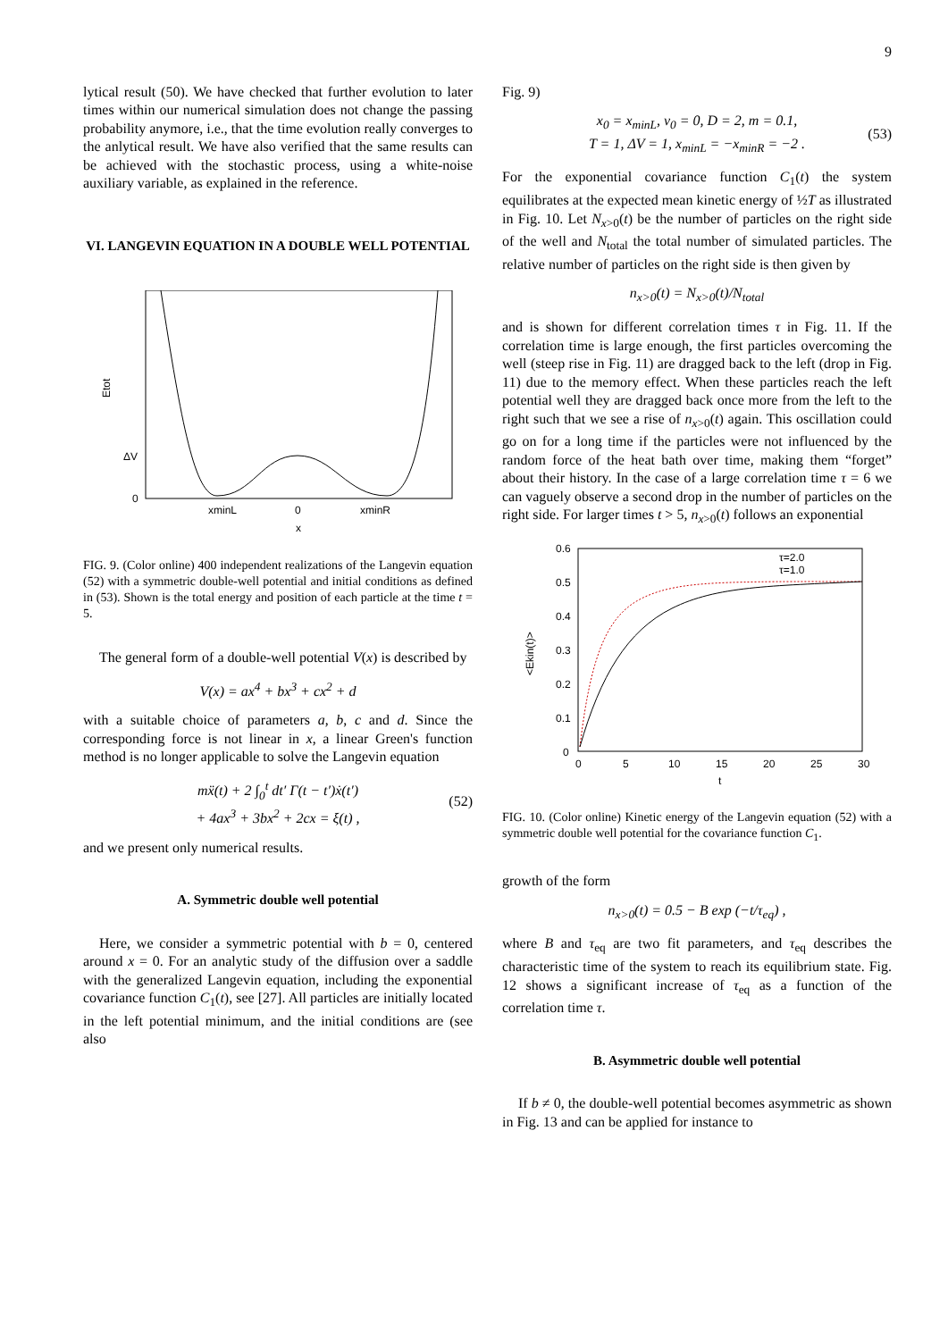9
lytical result (50). We have checked that further evolution to later times within our numerical simulation does not change the passing probability anymore, i.e., that the time evolution really converges to the anlytical result. We have also verified that the same results can be achieved with the stochastic process, using a white-noise auxiliary variable, as explained in the reference.
VI. LANGEVIN EQUATION IN A DOUBLE WELL POTENTIAL
Etot
ΔV
0
xminL
0
xminR
x
FIG. 9. (Color online) 400 independent realizations of the Langevin equation (52) with a symmetric double-well potential and initial conditions as defined in (53). Shown is the total energy and position of each particle at the time t = 5.
The general form of a double-well potential V(x) is described by
V(x) = ax<sup>4</sup> + bx<sup>3</sup> + cx<sup>2</sup> + d
with a suitable choice of parameters a, b, c and d. Since the corresponding force is not linear in x, a linear Green's function method is no longer applicable to solve the Langevin equation
mẍ(t) + 2 ∫<sub>0</sub><sup>t</sup> dt′ Γ(t − t′)ẋ(t′)
+ 4ax<sup>3</sup> + 3bx<sup>2</sup> + 2cx = ξ(t) , (52)
and we present only numerical results.
A. Symmetric double well potential
Here, we consider a symmetric potential with b = 0, centered around x = 0. For an analytic study of the diffusion over a saddle with the generalized Langevin equation, including the exponential covariance function C<sub>1</sub>(t), see [27]. All particles are initially located in the left potential minimum, and the initial conditions are (see also
Fig. 9)
x<sub>0</sub> = x<sub>minL</sub>, v<sub>0</sub> = 0, D = 2, m = 0.1,
T = 1, ΔV = 1, x<sub>minL</sub> = −x<sub>minR</sub> = −2 . (53)
For the exponential covariance function C<sub>1</sub>(t) the system equilibrates at the expected mean kinetic energy of ½T as illustrated in Fig. 10. Let N<sub>x>0</sub>(t) be the number of particles on the right side of the well and N<sub>total</sub> the total number of simulated particles. The relative number of particles on the right side is then given by
n<sub>x>0</sub>(t) = N<sub>x>0</sub>(t)/N<sub>total</sub>
and is shown for different correlation times τ in Fig. 11. If the correlation time is large enough, the first particles overcoming the well (steep rise in Fig. 11) are dragged back to the left (drop in Fig. 11) due to the memory effect. When these particles reach the left potential well they are dragged back once more from the left to the right such that we see a rise of n<sub>x>0</sub>(t) again. This oscillation could go on for a long time if the particles were not influenced by the random force of the heat bath over time, making them “forget” about their history. In the case of a large correlation time τ = 6 we can vaguely observe a second drop in the number of particles on the right side. For larger times t > 5, n<sub>x>0</sub>(t) follows an exponential
τ=2.0
τ=1.0
0.6
0.5
0.4
0.3
0.2
0.1
0
0
5
10
15
20
25
30
t
<Ekin(t)>
FIG. 10. (Color online) Kinetic energy of the Langevin equation (52) with a symmetric double well potential for the covariance function C<sub>1</sub>.
growth of the form
n<sub>x>0</sub>(t) = 0.5 − B exp (−t/τ<sub>eq</sub>) ,
where B and τ<sub>eq</sub> are two fit parameters, and τ<sub>eq</sub> describes the characteristic time of the system to reach its equilibrium state. Fig. 12 shows a significant increase of τ<sub>eq</sub> as a function of the correlation time τ.
B. Asymmetric double well potential
If b ≠ 0, the double-well potential becomes asymmetric as shown in Fig. 13 and can be applied for instance to